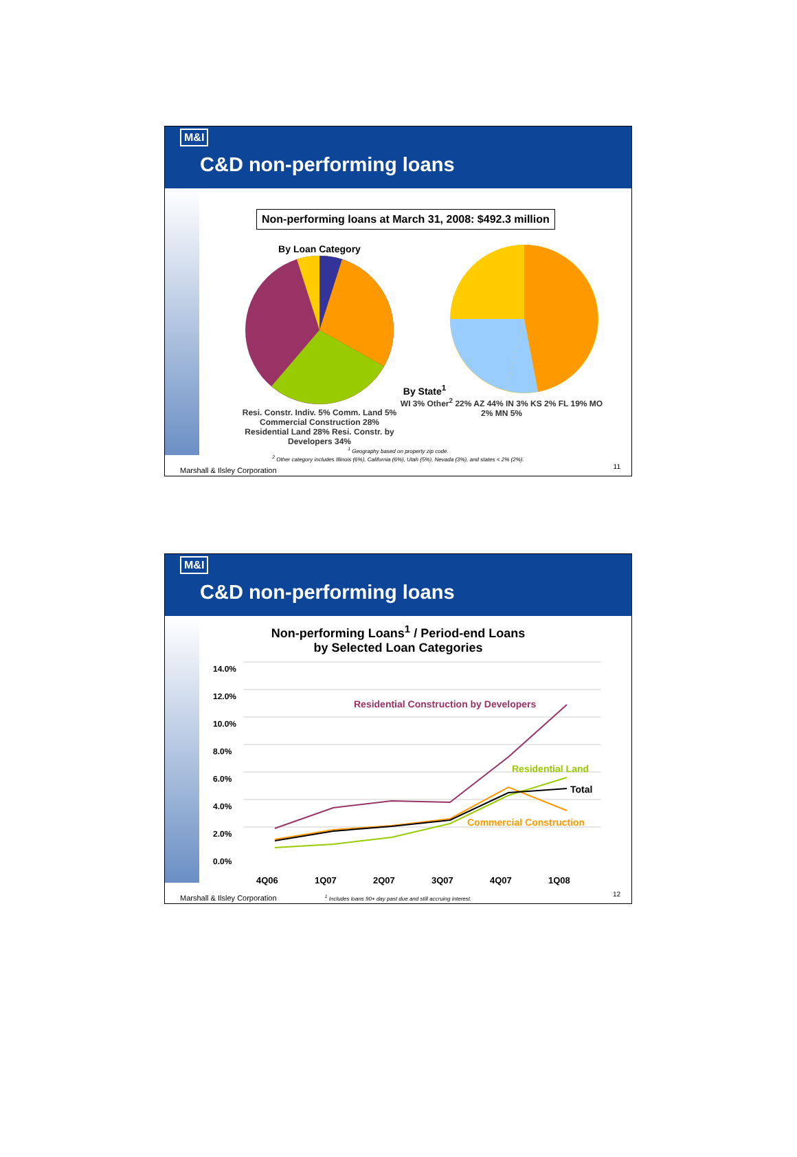M&I
C&D non-performing loans
Non-performing loans at March 31, 2008: $492.3 million
By Loan Category
Resi. Constr. Indiv. 5% Comm. Land 5% Commercial Construction 28% Residential Land 28% Resi. Constr. by Developers 34%
By State<sup>1</sup>
WI 3% Other<sup>2</sup> 22% AZ 44% IN 3% KS 2% FL 19% MO 2% MN 5%
<sup>1</sup> Geography based on property zip code.
<sup>2</sup> Other category includes Illinois (6%), California (6%), Utah (5%), Nevada (3%), and states < 2% (2%).
Marshall & Ilsley Corporation 11
M&I
C&D non-performing loans
Non-performing Loans<sup>1</sup> / Period-end Loans
by Selected Loan Categories
14.0%
12.0%
10.0%
8.0%
6.0%
4.0%
2.0%
0.0%
Residential Construction by Developers
Residential Land
Total
Commercial Construction
4Q06 1Q07 2Q07 3Q07 4Q07 1Q08
<sup>1</sup> Includes loans 90+ day past due and still accruing interest.
Marshall & Ilsley Corporation 12